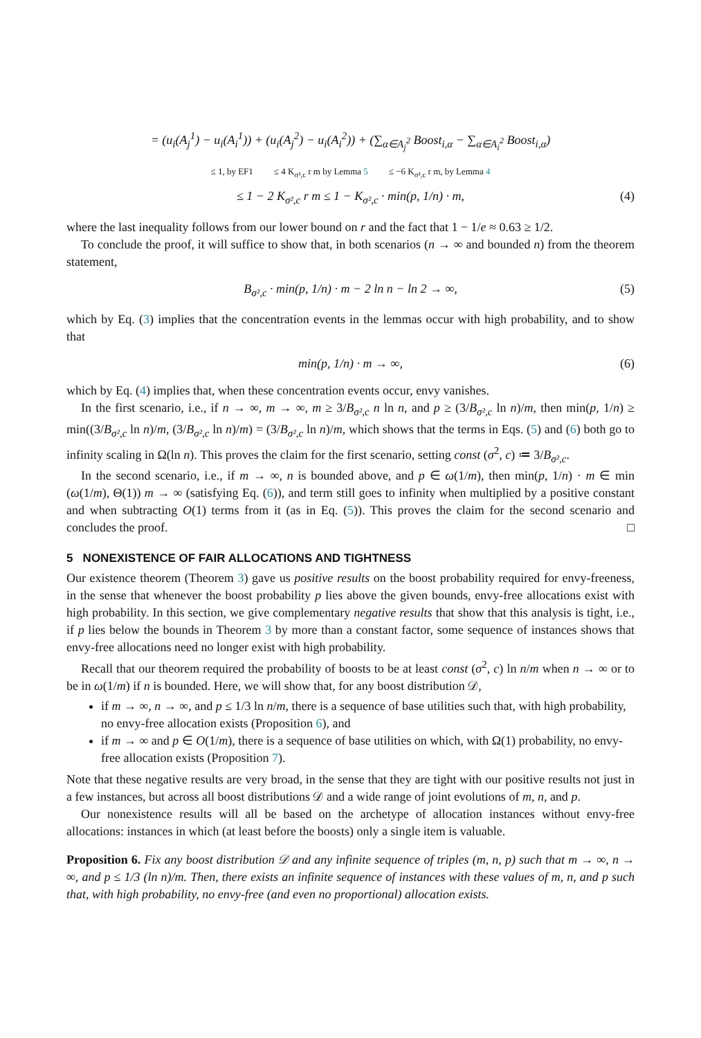= (u<sub>i</sub>(A<sub>j</sub><sup>1</sup>) − u<sub>i</sub>(A<sub>i</sub><sup>1</sup>)) + (u<sub>i</sub>(A<sub>j</sub><sup>2</sup>) − u<sub>i</sub>(A<sub>i</sub><sup>2</sup>)) + (∑<sub>α∈A<sub>j</sub><sup>2</sup></sub> Boost<sub>i,α</sub> − ∑<sub>α∈A<sub>i</sub><sup>2</sup></sub> Boost<sub>i,α</sub>)
≤ 1, by EF1 ≤ 4 K<sub>σ²,c</sub> r m by Lemma 5 ≤ −6 K<sub>σ²,c</sub> r m, by Lemma 4
≤ 1 − 2 K<sub>σ²,c</sub> r m ≤ 1 − K<sub>σ²,c</sub> · min(p, 1/n) · m, (4)
where the last inequality follows from our lower bound on r and the fact that 1 − 1/e ≈ 0.63 ≥ 1/2.
To conclude the proof, it will suffice to show that, in both scenarios (n → ∞ and bounded n) from the theorem statement,
B<sub>σ²,c</sub> · min(p, 1/n) · m − 2 ln n − ln 2 → ∞, (5)
which by Eq. (3) implies that the concentration events in the lemmas occur with high probability, and to show that
min(p, 1/n) · m → ∞, (6)
which by Eq. (4) implies that, when these concentration events occur, envy vanishes.
In the first scenario, i.e., if n → ∞, m → ∞, m ≥ 3/B<sub>σ²,c</sub> n ln n, and p ≥ (3/B<sub>σ²,c</sub> ln n)/m, then min(p, 1/n) ≥ min((3/B<sub>σ²,c</sub> ln n)/m, (3/B<sub>σ²,c</sub> ln n)/m) = (3/B<sub>σ²,c</sub> ln n)/m, which shows that the terms in Eqs. (5) and (6) both go to infinity scaling in Ω(ln n). This proves the claim for the first scenario, setting const (σ<sup>2</sup>, c) ≔ 3/B<sub>σ²,c</sub>.
In the second scenario, i.e., if m → ∞, n is bounded above, and p ∈ ω(1/m), then min(p, 1/n) · m ∈ min (ω(1/m), Θ(1)) m → ∞ (satisfying Eq. (6)), and term still goes to infinity when multiplied by a positive constant and when subtracting O(1) terms from it (as in Eq. (5)). This proves the claim for the second scenario and concludes the proof. □
5 NONEXISTENCE OF FAIR ALLOCATIONS AND TIGHTNESS
Our existence theorem (Theorem 3) gave us positive results on the boost probability required for envy-freeness, in the sense that whenever the boost probability p lies above the given bounds, envy-free allocations exist with high probability. In this section, we give complementary negative results that show that this analysis is tight, i.e., if p lies below the bounds in Theorem 3 by more than a constant factor, some sequence of instances shows that envy-free allocations need no longer exist with high probability.
Recall that our theorem required the probability of boosts to be at least const (σ<sup>2</sup>, c) ln n/m when n → ∞ or to be in ω(1/m) if n is bounded. Here, we will show that, for any boost distribution 𝒟,
if m → ∞, n → ∞, and p ≤ 1/3 ln n/m, there is a sequence of base utilities such that, with high probability, no envy-free allocation exists (Proposition 6), and
if m → ∞ and p ∈ O(1/m), there is a sequence of base utilities on which, with Ω(1) probability, no envy-free allocation exists (Proposition 7).
Note that these negative results are very broad, in the sense that they are tight with our positive results not just in a few instances, but across all boost distributions 𝒟 and a wide range of joint evolutions of m, n, and p.
Our nonexistence results will all be based on the archetype of allocation instances without envy-free allocations: instances in which (at least before the boosts) only a single item is valuable.
Proposition 6. Fix any boost distribution 𝒟 and any infinite sequence of triples (m, n, p) such that m → ∞, n → ∞, and p ≤ 1/3 (ln n)/m. Then, there exists an infinite sequence of instances with these values of m, n, and p such that, with high probability, no envy-free (and even no proportional) allocation exists.